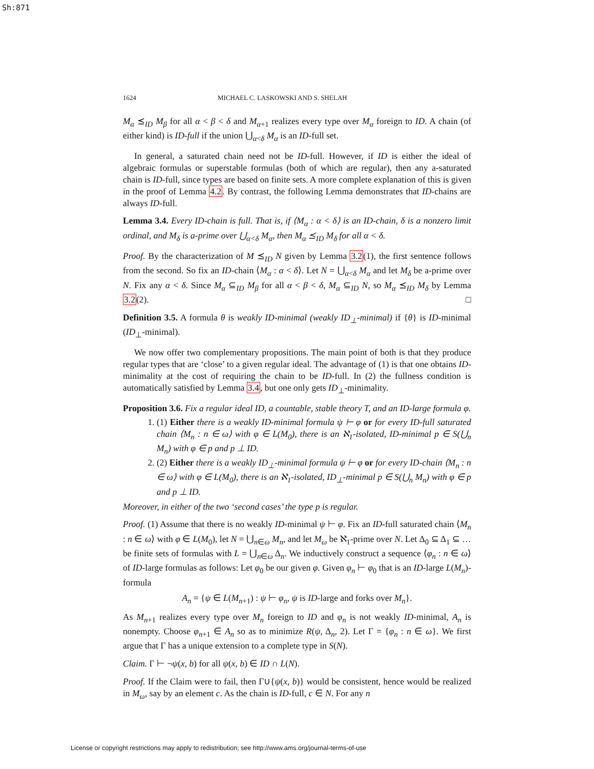Sh:871
1624 MICHAEL C. LASKOWSKI AND S. SHELAH
M<sub>α</sub> ⪯<sub>ID</sub> M<sub>β</sub> for all α < β < δ and M<sub>α+1</sub> realizes every type over M<sub>α</sub> foreign to ID. A chain (of either kind) is ID-full if the union ⋃<sub>α<δ</sub> M<sub>α</sub> is an ID-full set.
In general, a saturated chain need not be ID-full. However, if ID is either the ideal of algebraic formulas or superstable formulas (both of which are regular), then any a-saturated chain is ID-full, since types are based on finite sets. A more complete explanation of this is given in the proof of Lemma 4.2. By contrast, the following Lemma demonstrates that ID-chains are always ID-full.
Lemma 3.4. Every ID-chain is full. That is, if ⟨M<sub>α</sub> : α < δ⟩ is an ID-chain, δ is a nonzero limit ordinal, and M<sub>δ</sub> is a-prime over ⋃<sub>α<δ</sub> M<sub>α</sub>, then M<sub>α</sub> ⪯<sub>ID</sub> M<sub>δ</sub> for all α < δ.
Proof. By the characterization of M ⪯<sub>ID</sub> N given by Lemma 3.2(1), the first sentence follows from the second. So fix an ID-chain ⟨M<sub>α</sub> : α < δ⟩. Let N = ⋃<sub>α<δ</sub> M<sub>α</sub> and let M<sub>δ</sub> be a-prime over N. Fix any α < δ. Since M<sub>α</sub> ⊆<sub>ID</sub> M<sub>β</sub> for all α < β < δ, M<sub>α</sub> ⊆<sub>ID</sub> N, so M<sub>α</sub> ⪯<sub>ID</sub> M<sub>δ</sub> by Lemma 3.2(2). □
Definition 3.5. A formula θ is weakly ID-minimal (weakly ID<sub>⊥</sub>-minimal) if {θ} is ID-minimal (ID<sub>⊥</sub>-minimal).
We now offer two complementary propositions. The main point of both is that they produce regular types that are ‘close’ to a given regular ideal. The advantage of (1) is that one obtains ID-minimality at the cost of requiring the chain to be ID-full. In (2) the fullness condition is automatically satisfied by Lemma 3.4, but one only gets ID<sub>⊥</sub>-minimality.
Proposition 3.6. Fix a regular ideal ID, a countable, stable theory T, and an ID-large formula φ.
1. (1) Either there is a weakly ID-minimal formula ψ ⊢ φ or for every ID-full saturated chain ⟨M<sub>n</sub> : n ∈ ω⟩ with φ ∈ L(M<sub>0</sub>), there is an ℵ<sub>1</sub>-isolated, ID-minimal p ∈ S(⋃<sub>n</sub> M<sub>n</sub>) with φ ∈ p and p ⊥ ID.
2. (2) Either there is a weakly ID<sub>⊥</sub>-minimal formula ψ ⊢ φ or for every ID-chain ⟨M<sub>n</sub> : n ∈ ω⟩ with φ ∈ L(M<sub>0</sub>), there is an ℵ<sub>1</sub>-isolated, ID<sub>⊥</sub>-minimal p ∈ S(⋃<sub>n</sub> M<sub>n</sub>) with φ ∈ p and p ⊥ ID.
Moreover, in either of the two ‘second cases’ the type p is regular.
Proof. (1) Assume that there is no weakly ID-minimal ψ ⊢ φ. Fix an ID-full saturated chain ⟨M<sub>n</sub> : n ∈ ω⟩ with φ ∈ L(M<sub>0</sub>), let N = ⋃<sub>n∈ω</sub> M<sub>n</sub>, and let M<sub>ω</sub> be ℵ<sub>1</sub>-prime over N. Let Δ<sub>0</sub> ⊆ Δ<sub>1</sub> ⊆ … be finite sets of formulas with L = ⋃<sub>n∈ω</sub> Δ<sub>n</sub>. We inductively construct a sequence ⟨φ<sub>n</sub> : n ∈ ω⟩ of ID-large formulas as follows: Let φ<sub>0</sub> be our given φ. Given φ<sub>n</sub> ⊢ φ<sub>0</sub> that is an ID-large L(M<sub>n</sub>)-formula
A<sub>n</sub> = {ψ ∈ L(M<sub>n+1</sub>) : ψ ⊢ φ<sub>n</sub>, ψ is ID-large and forks over M<sub>n</sub>}.
As M<sub>n+1</sub> realizes every type over M<sub>n</sub> foreign to ID and φ<sub>n</sub> is not weakly ID-minimal, A<sub>n</sub> is nonempty. Choose φ<sub>n+1</sub> ∈ A<sub>n</sub> so as to minimize R(ψ, Δ<sub>n</sub>, 2). Let Γ = {φ<sub>n</sub> : n ∈ ω}. We first argue that Γ has a unique extension to a complete type in S(N).
Claim. Γ ⊢ ¬ψ(x, b) for all ψ(x, b) ∈ ID ∩ L(N).
Proof. If the Claim were to fail, then Γ∪{ψ(x, b)} would be consistent, hence would be realized in M<sub>ω</sub>, say by an element c. As the chain is ID-full, c ∈ N. For any n
License or copyright restrictions may apply to redistribution; see http://www.ams.org/journal-terms-of-use